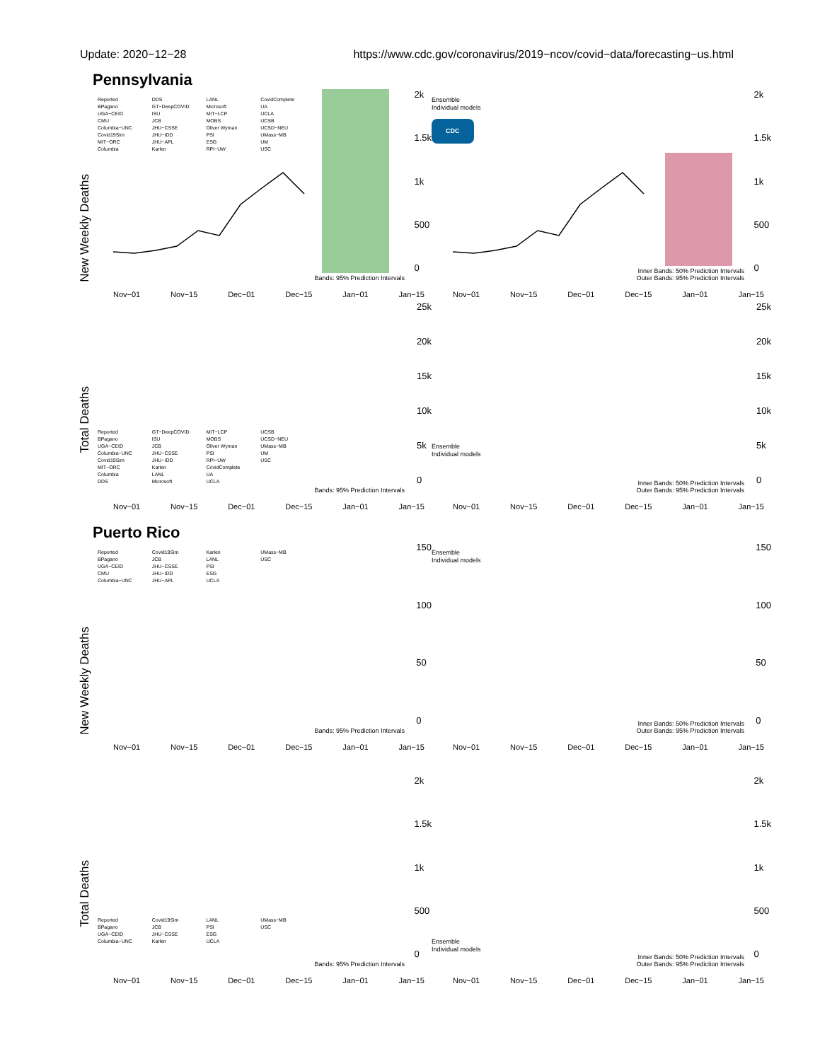Update: 2020−12−28 https://www.cdc.gov/coronavirus/2019−ncov/covid−data/forecasting−us.html
Pennsylvania
New Weekly Deaths
Reported
BPagano
UGA−CEID
CMU
Columbia−UNC
Covid19Sim
MIT−ORC
Columbia
DDS
GT−DeepCOVID
ISU
JCB
JHU−CSSE
JHU−IDD
JHU−APL
Karlen
LANL
Microsoft
MIT−LCP
MOBS
Oliver Wyman
PSI
ESG
RPI−UW
CovidComplete
UA
UCLA
UCSB
UCSD−NEU
UMass−MB
UM
USC
Bands: 95% Prediction Intervals
2k
1.5k
1k
500
0
Nov−01 Nov−15 Dec−01 Dec−15 Jan−01 Jan−15
Ensemble
Individual models
CDC
Inner Bands: 50% Prediction Intervals
Outer Bands: 95% Prediction Intervals
2k
1.5k
1k
500
0
Nov−01 Nov−15 Dec−01 Dec−15 Jan−01 Jan−15
Total Deaths
Reported
BPagano
UGA−CEID
Columbia−UNC
Covid19Sim
MIT−ORC
Columbia
DDS
GT−DeepCOVID
ISU
JCB
JHU−CSSE
JHU−IDD
Karlen
LANL
Microsoft
MIT−LCP
MOBS
Oliver Wyman
PSI
RPI−UW
CovidComplete
UA
UCLA
UCSB
UCSD−NEU
UMass−MB
UM
USC
Bands: 95% Prediction Intervals
25k
20k
15k
10k
5k
0
Nov−01 Nov−15 Dec−01 Dec−15 Jan−01 Jan−15
Ensemble
Individual models
Inner Bands: 50% Prediction Intervals
Outer Bands: 95% Prediction Intervals
25k
20k
15k
10k
5k
0
Nov−01 Nov−15 Dec−01 Dec−15 Jan−01 Jan−15
Puerto Rico
New Weekly Deaths
Reported
BPagano
UGA−CEID
CMU
Columbia−UNC
Covid19Sim
JCB
JHU−CSSE
JHU−IDD
JHU−APL
Karlen
LANL
PSI
ESG
UCLA
UMass−MB
USC
Bands: 95% Prediction Intervals
150
100
50
0
Nov−01 Nov−15 Dec−01 Dec−15 Jan−01 Jan−15
Ensemble
Individual models
Inner Bands: 50% Prediction Intervals
Outer Bands: 95% Prediction Intervals
150
100
50
0
Nov−01 Nov−15 Dec−01 Dec−15 Jan−01 Jan−15
Total Deaths
Reported
BPagano
UGA−CEID
Columbia−UNC
Covid19Sim
JCB
JHU−CSSE
Karlen
LANL
PSI
ESG
UCLA
UMass−MB
USC
Bands: 95% Prediction Intervals
2k
1.5k
1k
500
0
Nov−01 Nov−15 Dec−01 Dec−15 Jan−01 Jan−15
Ensemble
Individual models
Inner Bands: 50% Prediction Intervals
Outer Bands: 95% Prediction Intervals
2k
1.5k
1k
500
0
Nov−01 Nov−15 Dec−01 Dec−15 Jan−01 Jan−15